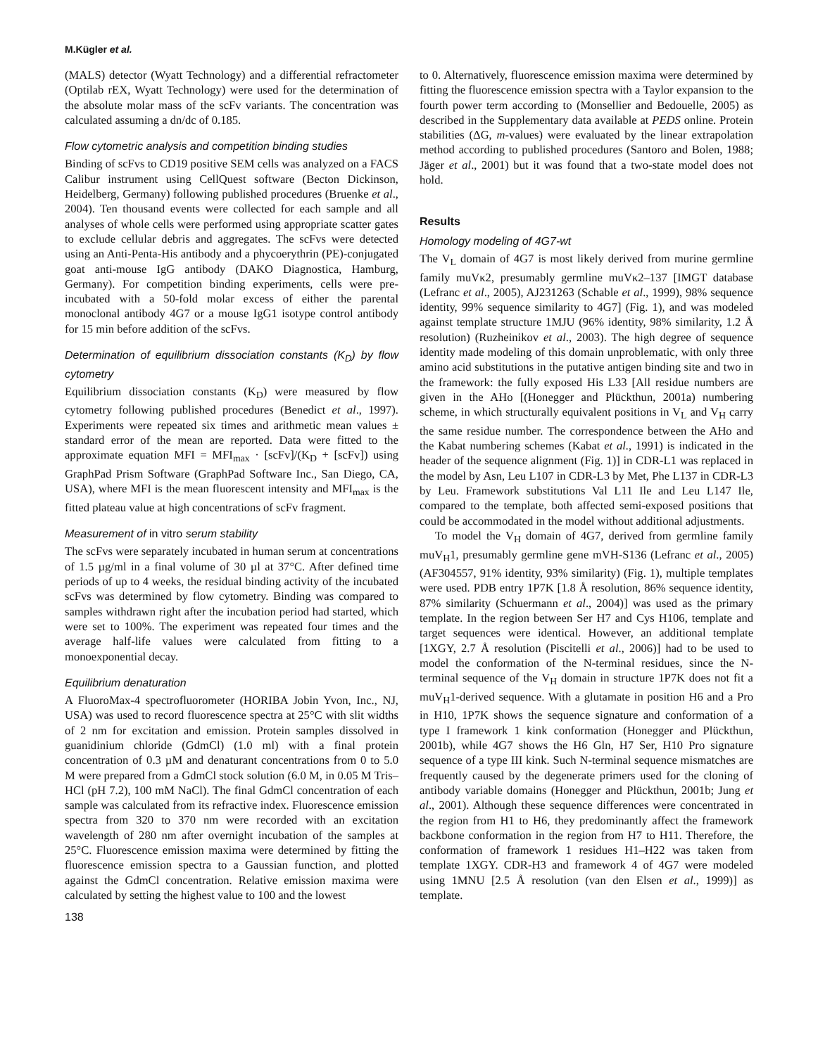M.Kügler et al.
(MALS) detector (Wyatt Technology) and a differential refractometer (Optilab rEX, Wyatt Technology) were used for the determination of the absolute molar mass of the scFv variants. The concentration was calculated assuming a dn/dc of 0.185.
Flow cytometric analysis and competition binding studies
Binding of scFvs to CD19 positive SEM cells was analyzed on a FACS Calibur instrument using CellQuest software (Becton Dickinson, Heidelberg, Germany) following published procedures (Bruenke et al., 2004). Ten thousand events were collected for each sample and all analyses of whole cells were performed using appropriate scatter gates to exclude cellular debris and aggregates. The scFvs were detected using an Anti-Penta-His antibody and a phycoerythrin (PE)-conjugated goat anti-mouse IgG antibody (DAKO Diagnostica, Hamburg, Germany). For competition binding experiments, cells were pre-incubated with a 50-fold molar excess of either the parental monoclonal antibody 4G7 or a mouse IgG1 isotype control antibody for 15 min before addition of the scFvs.
Determination of equilibrium dissociation constants (K<sub>D</sub>) by flow cytometry
Equilibrium dissociation constants (K<sub>D</sub>) were measured by flow cytometry following published procedures (Benedict et al., 1997). Experiments were repeated six times and arithmetic mean values ± standard error of the mean are reported. Data were fitted to the approximate equation MFI = MFI<sub>max</sub> · [scFv]/(K<sub>D</sub> + [scFv]) using GraphPad Prism Software (GraphPad Software Inc., San Diego, CA, USA), where MFI is the mean fluorescent intensity and MFI<sub>max</sub> is the fitted plateau value at high concentrations of scFv fragment.
Measurement of in vitro serum stability
The scFvs were separately incubated in human serum at concentrations of 1.5 µg/ml in a final volume of 30 µl at 37°C. After defined time periods of up to 4 weeks, the residual binding activity of the incubated scFvs was determined by flow cytometry. Binding was compared to samples withdrawn right after the incubation period had started, which were set to 100%. The experiment was repeated four times and the average half-life values were calculated from fitting to a monoexponential decay.
Equilibrium denaturation
A FluoroMax-4 spectrofluorometer (HORIBA Jobin Yvon, Inc., NJ, USA) was used to record fluorescence spectra at 25°C with slit widths of 2 nm for excitation and emission. Protein samples dissolved in guanidinium chloride (GdmCl) (1.0 ml) with a final protein concentration of 0.3 µM and denaturant concentrations from 0 to 5.0 M were prepared from a GdmCl stock solution (6.0 M, in 0.05 M Tris–HCl (pH 7.2), 100 mM NaCl). The final GdmCl concentration of each sample was calculated from its refractive index. Fluorescence emission spectra from 320 to 370 nm were recorded with an excitation wavelength of 280 nm after overnight incubation of the samples at 25°C. Fluorescence emission maxima were determined by fitting the fluorescence emission spectra to a Gaussian function, and plotted against the GdmCl concentration. Relative emission maxima were calculated by setting the highest value to 100 and the lowest
138
to 0. Alternatively, fluorescence emission maxima were determined by fitting the fluorescence emission spectra with a Taylor expansion to the fourth power term according to (Monsellier and Bedouelle, 2005) as described in the Supplementary data available at PEDS online. Protein stabilities (ΔG, m-values) were evaluated by the linear extrapolation method according to published procedures (Santoro and Bolen, 1988; Jäger et al., 2001) but it was found that a two-state model does not hold.
Results
Homology modeling of 4G7-wt
The V<sub>L</sub> domain of 4G7 is most likely derived from murine germline family muVκ2, presumably germline muVκ2–137 [IMGT database (Lefranc et al., 2005), AJ231263 (Schable et al., 1999), 98% sequence identity, 99% sequence similarity to 4G7] (Fig. 1), and was modeled against template structure 1MJU (96% identity, 98% similarity, 1.2 Å resolution) (Ruzheinikov et al., 2003). The high degree of sequence identity made modeling of this domain unproblematic, with only three amino acid substitutions in the putative antigen binding site and two in the framework: the fully exposed His L33 [All residue numbers are given in the AHo [(Honegger and Plückthun, 2001a) numbering scheme, in which structurally equivalent positions in V<sub>L</sub> and V<sub>H</sub> carry the same residue number. The correspondence between the AHo and the Kabat numbering schemes (Kabat et al., 1991) is indicated in the header of the sequence alignment (Fig. 1)] in CDR-L1 was replaced in the model by Asn, Leu L107 in CDR-L3 by Met, Phe L137 in CDR-L3 by Leu. Framework substitutions Val L11 Ile and Leu L147 Ile, compared to the template, both affected semi-exposed positions that could be accommodated in the model without additional adjustments.
To model the V<sub>H</sub> domain of 4G7, derived from germline family muV<sub>H</sub>1, presumably germline gene mVH-S136 (Lefranc et al., 2005) (AF304557, 91% identity, 93% similarity) (Fig. 1), multiple templates were used. PDB entry 1P7K [1.8 Å resolution, 86% sequence identity, 87% similarity (Schuermann et al., 2004)] was used as the primary template. In the region between Ser H7 and Cys H106, template and target sequences were identical. However, an additional template [1XGY, 2.7 Å resolution (Piscitelli et al., 2006)] had to be used to model the conformation of the N-terminal residues, since the N-terminal sequence of the V<sub>H</sub> domain in structure 1P7K does not fit a muV<sub>H</sub>1-derived sequence. With a glutamate in position H6 and a Pro in H10, 1P7K shows the sequence signature and conformation of a type I framework 1 kink conformation (Honegger and Plückthun, 2001b), while 4G7 shows the H6 Gln, H7 Ser, H10 Pro signature sequence of a type III kink. Such N-terminal sequence mismatches are frequently caused by the degenerate primers used for the cloning of antibody variable domains (Honegger and Plückthun, 2001b; Jung et al., 2001). Although these sequence differences were concentrated in the region from H1 to H6, they predominantly affect the framework backbone conformation in the region from H7 to H11. Therefore, the conformation of framework 1 residues H1–H22 was taken from template 1XGY. CDR-H3 and framework 4 of 4G7 were modeled using 1MNU [2.5 Å resolution (van den Elsen et al., 1999)] as template.